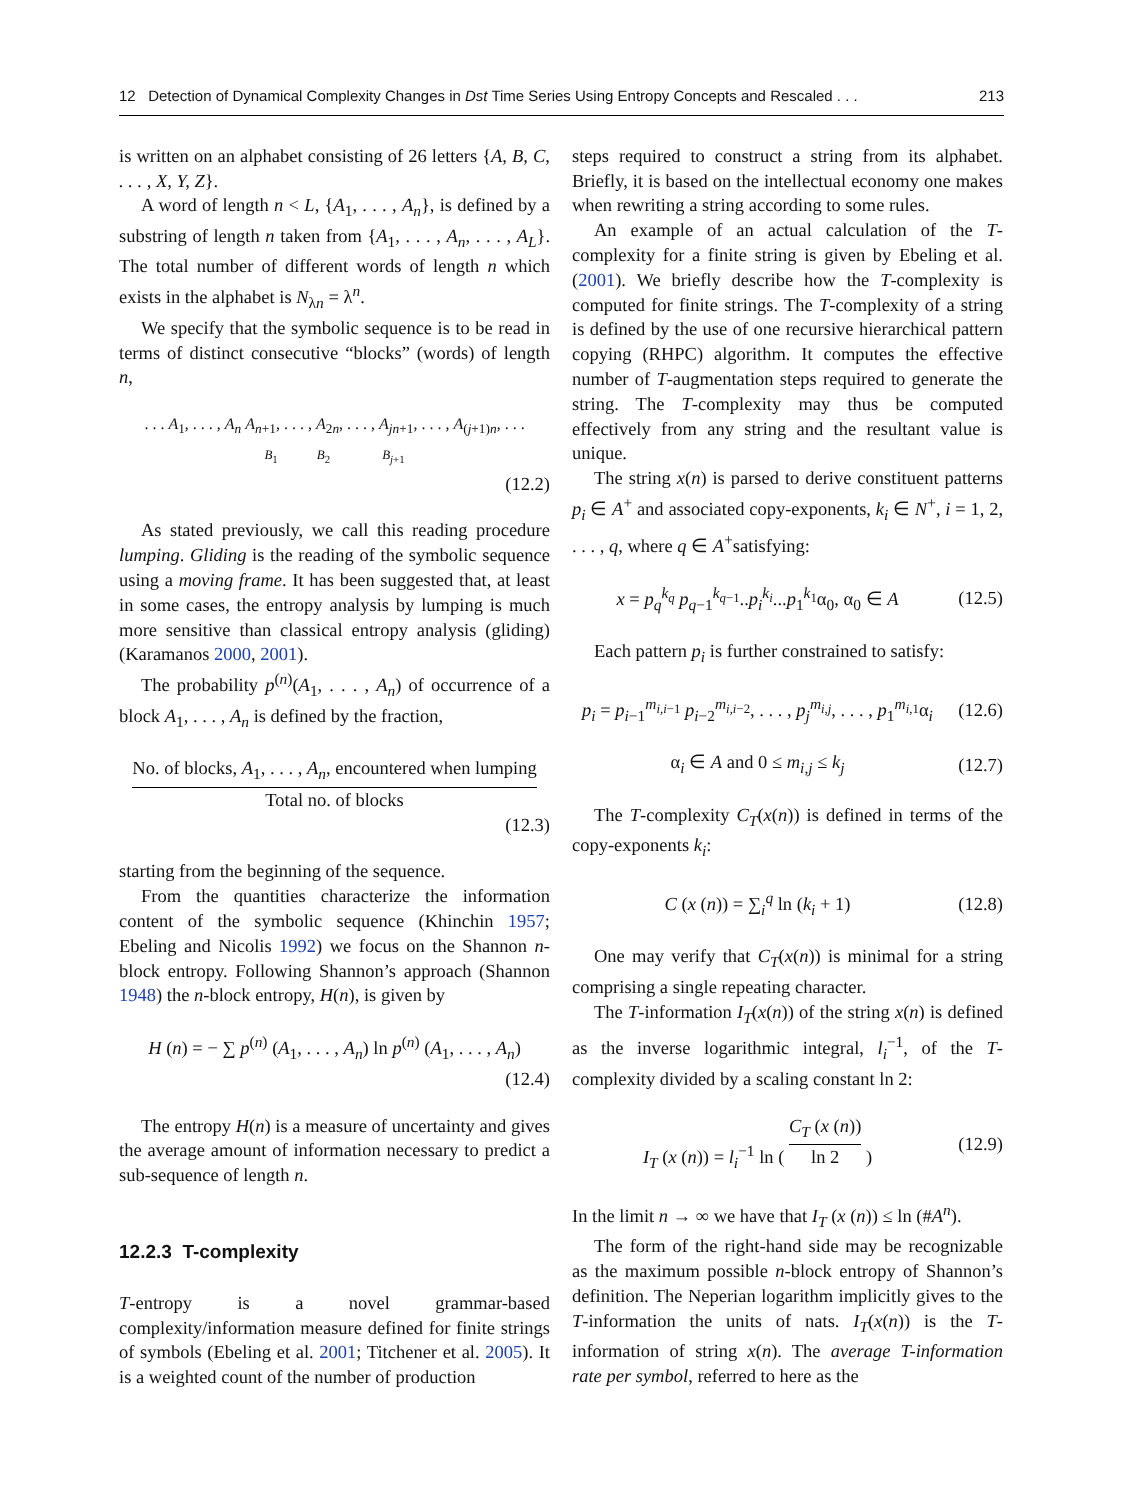12 Detection of Dynamical Complexity Changes in Dst Time Series Using Entropy Concepts and Rescaled . . . 213
is written on an alphabet consisting of 26 letters {A, B, C, . . . , X, Y, Z}.
A word of length n < L, {A<sub>1</sub>, . . . , A<sub>n</sub>}, is defined by a substring of length n taken from {A<sub>1</sub>, . . . , A<sub>n</sub>, . . . , A<sub>L</sub>}. The total number of different words of length n which exists in the alphabet is N<sub>λn</sub> = λ<sup>n</sup>.
We specify that the symbolic sequence is to be read in terms of distinct consecutive “blocks” (words) of length n,
. . . A<sub>1</sub>, . . . , A<sub>n</sub> A<sub>n+1</sub>, . . . , A<sub>2n</sub>, . . . , A<sub>jn+1</sub>, . . . , A<sub>(j+1)n</sub>, . . .
B<sub>1</sub> B<sub>2</sub> B<sub>j+1</sub>
(12.2)
As stated previously, we call this reading procedure lumping. Gliding is the reading of the symbolic sequence using a moving frame. It has been suggested that, at least in some cases, the entropy analysis by lumping is much more sensitive than classical entropy analysis (gliding) (Karamanos 2000, 2001).
The probability p<sup>(n)</sup>(A<sub>1</sub>, . . . , A<sub>n</sub>) of occurrence of a block A<sub>1</sub>, . . . , A<sub>n</sub> is defined by the fraction,
No. of blocks, A<sub>1</sub>, . . . , A<sub>n</sub>, encountered when lumping Total no. of blocks
(12.3)
starting from the beginning of the sequence.
From the quantities characterize the information content of the symbolic sequence (Khinchin 1957; Ebeling and Nicolis 1992) we focus on the Shannon n-block entropy. Following Shannon’s approach (Shannon 1948) the n-block entropy, H(n), is given by
H (n) = − ∑ p<sup>(n)</sup> (A<sub>1</sub>, . . . , A<sub>n</sub>) ln p<sup>(n)</sup> (A<sub>1</sub>, . . . , A<sub>n</sub>)
(12.4)
The entropy H(n) is a measure of uncertainty and gives the average amount of information necessary to predict a sub-sequence of length n.
12.2.3 T-complexity
T-entropy is a novel grammar-based complexity/information measure defined for finite strings of symbols (Ebeling et al. 2001; Titchener et al. 2005). It is a weighted count of the number of production
steps required to construct a string from its alphabet. Briefly, it is based on the intellectual economy one makes when rewriting a string according to some rules.
An example of an actual calculation of the T-complexity for a finite string is given by Ebeling et al. (2001). We briefly describe how the T-complexity is computed for finite strings. The T-complexity of a string is defined by the use of one recursive hierarchical pattern copying (RHPC) algorithm. It computes the effective number of T-augmentation steps required to generate the string. The T-complexity may thus be computed effectively from any string and the resultant value is unique.
The string x(n) is parsed to derive constituent patterns p<sub>i</sub> ∈ A<sup>+</sup> and associated copy-exponents, k<sub>i</sub> ∈ N<sup>+</sup>, i = 1, 2, . . . , q, where q ∈ A<sup>+</sup>satisfying:
x = p<sub>q</sub><sup>k<sub>q</sub></sup> p<sub>q−1</sub><sup>k<sub>q−1</sub></sup>..p<sub>i</sub><sup>k<sub>i</sub></sup>...p<sub>1</sub><sup>k<sub>1</sub></sup>α<sub>0</sub>, α<sub>0</sub> ∈ A
(12.5)
Each pattern p<sub>i</sub> is further constrained to satisfy:
p<sub>i</sub> = p<sub>i−1</sub><sup>m<sub>i,i−1</sub></sup> p<sub>i−2</sub><sup>m<sub>i,i−2</sub></sup>, . . . , p<sub>j</sub><sup>m<sub>i,j</sub></sup>, . . . , p<sub>1</sub><sup>m<sub>i,1</sub></sup>α<sub>i</sub>
(12.6)
α<sub>i</sub> ∈ A and 0 ≤ m<sub>i,j</sub> ≤ k<sub>j</sub>
(12.7)
The T-complexity C<sub>T</sub>(x(n)) is defined in terms of the copy-exponents k<sub>i</sub>:
C (x (n)) = ∑<sub>i</sub><sup>q</sup> ln (k<sub>i</sub> + 1)
(12.8)
One may verify that C<sub>T</sub>(x(n)) is minimal for a string comprising a single repeating character.
The T-information I<sub>T</sub>(x(n)) of the string x(n) is defined as the inverse logarithmic integral, l<sub>i</sub><sup>−1</sup>, of the T-complexity divided by a scaling constant ln 2:
I<sub>T</sub> (x (n)) = l<sub>i</sub><sup>−1</sup> ln ( C<sub>T</sub> (x (n)) ln 2 )
(12.9)
In the limit n → ∞ we have that I<sub>T</sub> (x (n)) ≤ ln (#A<sup>n</sup>).
The form of the right-hand side may be recognizable as the maximum possible n-block entropy of Shannon’s definition. The Neperian logarithm implicitly gives to the T-information the units of nats. I<sub>T</sub>(x(n)) is the T-information of string x(n). The average T-information rate per symbol, referred to here as the